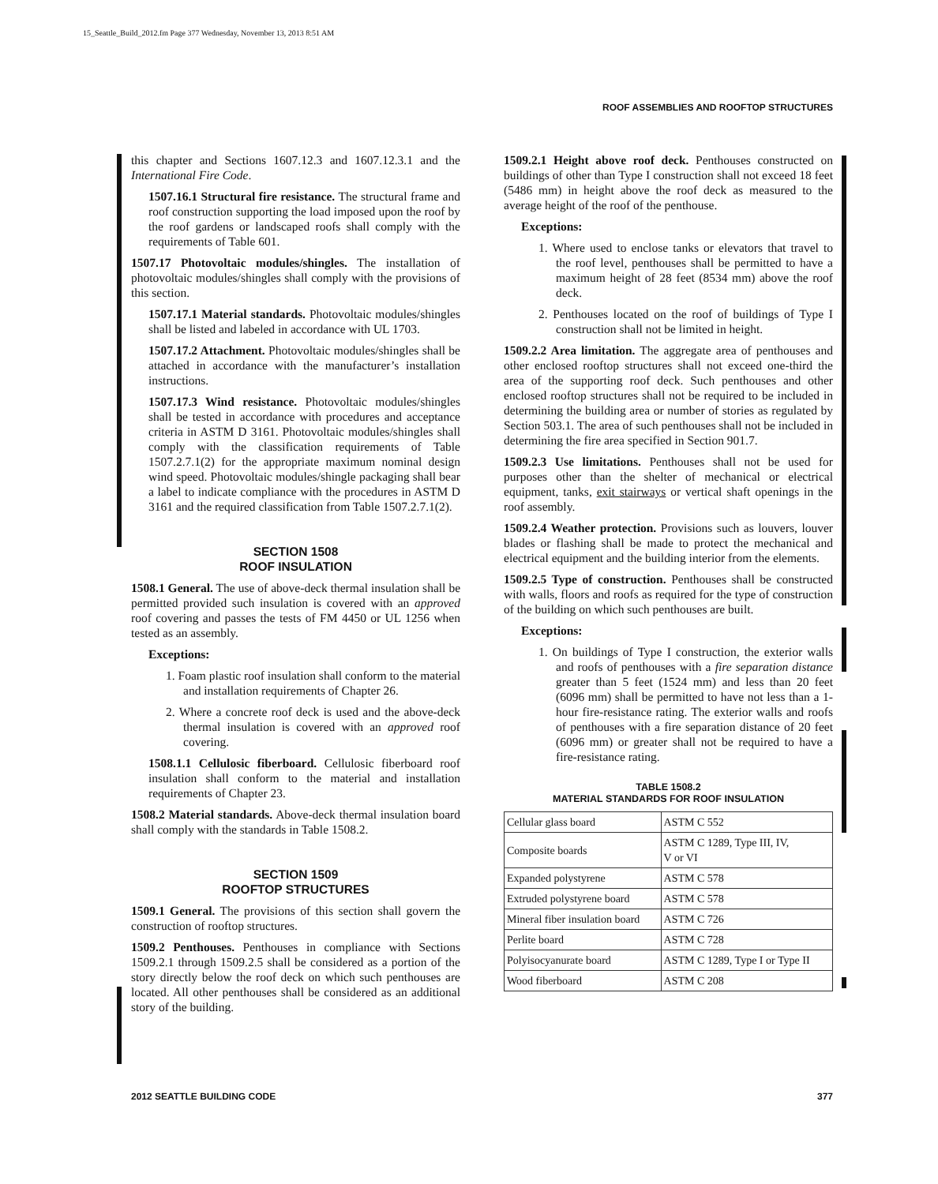15_Seattle_Build_2012.fm Page 377 Wednesday, November 13, 2013 8:51 AM
ROOF ASSEMBLIES AND ROOFTOP STRUCTURES
this chapter and Sections 1607.12.3 and 1607.12.3.1 and the International Fire Code.
1507.16.1 Structural fire resistance. The structural frame and roof construction supporting the load imposed upon the roof by the roof gardens or landscaped roofs shall comply with the requirements of Table 601.
1507.17 Photovoltaic modules/shingles. The installation of photovoltaic modules/shingles shall comply with the provisions of this section.
1507.17.1 Material standards. Photovoltaic modules/shingles shall be listed and labeled in accordance with UL 1703.
1507.17.2 Attachment. Photovoltaic modules/shingles shall be attached in accordance with the manufacturer’s installation instructions.
1507.17.3 Wind resistance. Photovoltaic modules/shingles shall be tested in accordance with procedures and acceptance criteria in ASTM D 3161. Photovoltaic modules/shingles shall comply with the classification requirements of Table 1507.2.7.1(2) for the appropriate maximum nominal design wind speed. Photovoltaic modules/shingle packaging shall bear a label to indicate compliance with the procedures in ASTM D 3161 and the required classification from Table 1507.2.7.1(2).
SECTION 1508
ROOF INSULATION
1508.1 General. The use of above-deck thermal insulation shall be permitted provided such insulation is covered with an approved roof covering and passes the tests of FM 4450 or UL 1256 when tested as an assembly.
Exceptions:
1. Foam plastic roof insulation shall conform to the material and installation requirements of Chapter 26.
2. Where a concrete roof deck is used and the above-deck thermal insulation is covered with an approved roof covering.
1508.1.1 Cellulosic fiberboard. Cellulosic fiberboard roof insulation shall conform to the material and installation requirements of Chapter 23.
1508.2 Material standards. Above-deck thermal insulation board shall comply with the standards in Table 1508.2.
SECTION 1509
ROOFTOP STRUCTURES
1509.1 General. The provisions of this section shall govern the construction of rooftop structures.
1509.2 Penthouses. Penthouses in compliance with Sections 1509.2.1 through 1509.2.5 shall be considered as a portion of the story directly below the roof deck on which such penthouses are located. All other penthouses shall be considered as an additional story of the building.
1509.2.1 Height above roof deck. Penthouses constructed on buildings of other than Type I construction shall not exceed 18 feet (5486 mm) in height above the roof deck as measured to the average height of the roof of the penthouse.
Exceptions:
1. Where used to enclose tanks or elevators that travel to the roof level, penthouses shall be permitted to have a maximum height of 28 feet (8534 mm) above the roof deck.
2. Penthouses located on the roof of buildings of Type I construction shall not be limited in height.
1509.2.2 Area limitation. The aggregate area of penthouses and other enclosed rooftop structures shall not exceed one-third the area of the supporting roof deck. Such penthouses and other enclosed rooftop structures shall not be required to be included in determining the building area or number of stories as regulated by Section 503.1. The area of such penthouses shall not be included in determining the fire area specified in Section 901.7.
1509.2.3 Use limitations. Penthouses shall not be used for purposes other than the shelter of mechanical or electrical equipment, tanks, exit stairways or vertical shaft openings in the roof assembly.
1509.2.4 Weather protection. Provisions such as louvers, louver blades or flashing shall be made to protect the mechanical and electrical equipment and the building interior from the elements.
1509.2.5 Type of construction. Penthouses shall be constructed with walls, floors and roofs as required for the type of construction of the building on which such penthouses are built.
Exceptions:
1. On buildings of Type I construction, the exterior walls and roofs of penthouses with a fire separation distance greater than 5 feet (1524 mm) and less than 20 feet (6096 mm) shall be permitted to have not less than a 1-hour fire-resistance rating. The exterior walls and roofs of penthouses with a fire separation distance of 20 feet (6096 mm) or greater shall not be required to have a fire-resistance rating.
TABLE 1508.2
MATERIAL STANDARDS FOR ROOF INSULATION
| Cellular glass board | ASTM C 552 |
| Composite boards | ASTM C 1289, Type III, IV, V or VI |
| Expanded polystyrene | ASTM C 578 |
| Extruded polystyrene board | ASTM C 578 |
| Mineral fiber insulation board | ASTM C 726 |
| Perlite board | ASTM C 728 |
| Polyisocyanurate board | ASTM C 1289, Type I or Type II |
| Wood fiberboard | ASTM C 208 |
2012 SEATTLE BUILDING CODE 377